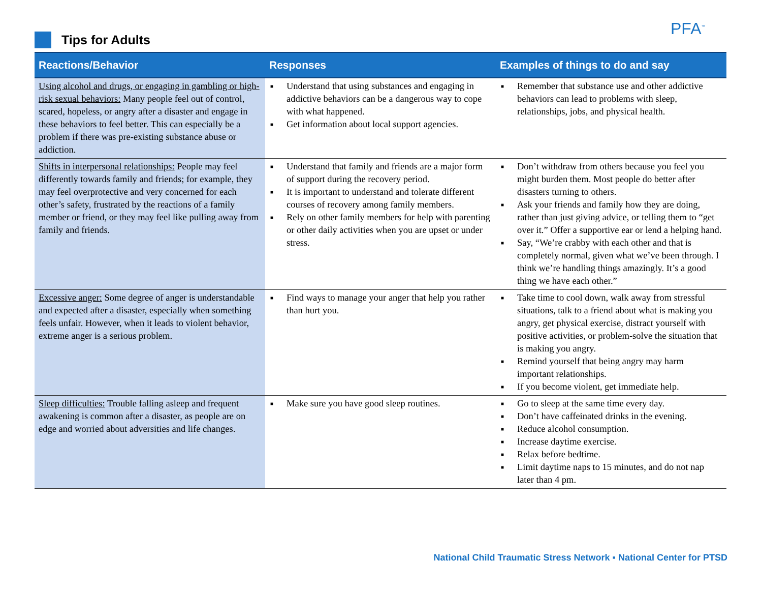Tips for Adults PFA<sup>™</sup>
| Reactions/Behavior | Responses | Examples of things to do and say |
| --- | --- | --- |
| Using alcohol and drugs, or engaging in gambling or high-risk sexual behaviors: Many people feel out of control, scared, hopeless, or angry after a disaster and engage in these behaviors to feel better. This can especially be a problem if there was pre-existing substance abuse or addiction. | ■ Understand that using substances and engaging in addictive behaviors can be a dangerous way to cope with what happened. ■ Get information about local support agencies. | ■ Remember that substance use and other addictive behaviors can lead to problems with sleep, relationships, jobs, and physical health. |
| Shifts in interpersonal relationships: People may feel differently towards family and friends; for example, they may feel overprotective and very concerned for each other’s safety, frustrated by the reactions of a family member or friend, or they may feel like pulling away from family and friends. | ■ Understand that family and friends are a major form of support during the recovery period. ■ It is important to understand and tolerate different courses of recovery among family members. ■ Rely on other family members for help with parenting or other daily activities when you are upset or under stress. | ■ Don’t withdraw from others because you feel you might burden them. Most people do better after disasters turning to others. ■ Ask your friends and family how they are doing, rather than just giving advice, or telling them to “get over it.” Offer a supportive ear or lend a helping hand. ■ Say, “We’re crabby with each other and that is completely normal, given what we’ve been through. I think we’re handling things amazingly. It’s a good thing we have each other.” |
| Excessive anger: Some degree of anger is understandable and expected after a disaster, especially when something feels unfair. However, when it leads to violent behavior, extreme anger is a serious problem. | ■ Find ways to manage your anger that help you rather than hurt you. | ■ Take time to cool down, walk away from stressful situations, talk to a friend about what is making you angry, get physical exercise, distract yourself with positive activities, or problem-solve the situation that is making you angry. ■ Remind yourself that being angry may harm important relationships. ■ If you become violent, get immediate help. |
| Sleep difficulties: Trouble falling asleep and frequent awakening is common after a disaster, as people are on edge and worried about adversities and life changes. | ■ Make sure you have good sleep routines. | ■ Go to sleep at the same time every day. ■ Don’t have caffeinated drinks in the evening. ■ Reduce alcohol consumption. ■ Increase daytime exercise. ■ Relax before bedtime. ■ Limit daytime naps to 15 minutes, and do not nap later than 4 pm. |
National Child Traumatic Stress Network ▪ National Center for PTSD